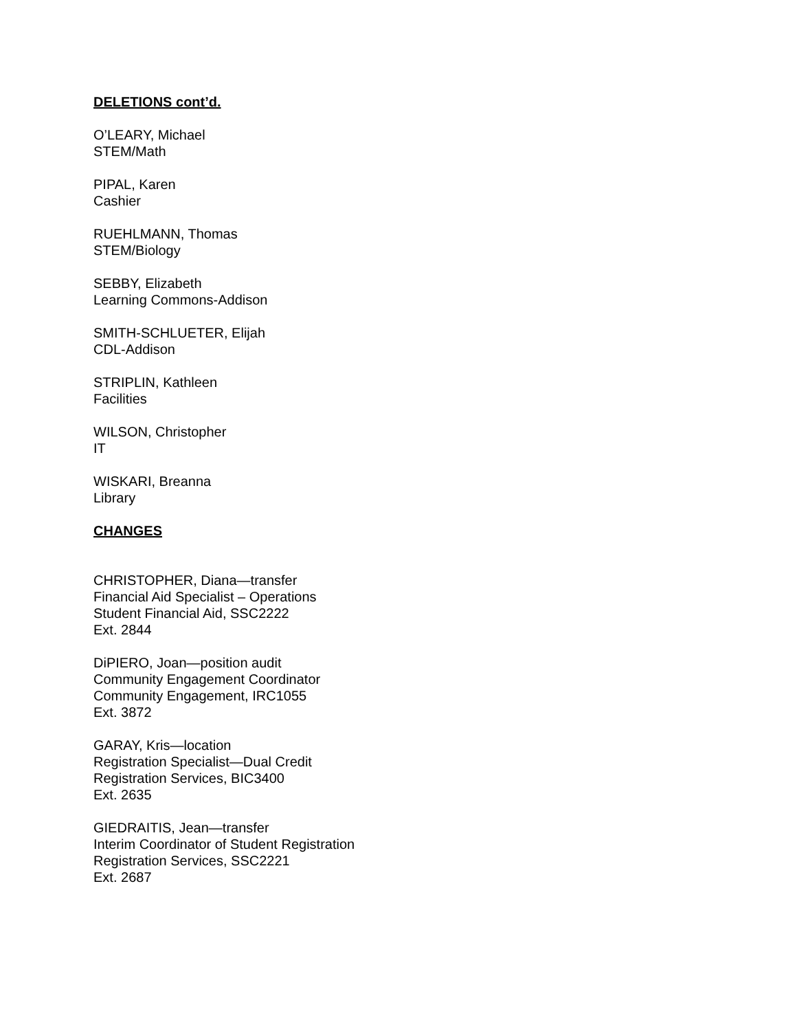DELETIONS cont’d.
O’LEARY, Michael
STEM/Math
PIPAL, Karen
Cashier
RUEHLMANN, Thomas
STEM/Biology
SEBBY, Elizabeth
Learning Commons-Addison
SMITH-SCHLUETER, Elijah
CDL-Addison
STRIPLIN, Kathleen
Facilities
WILSON, Christopher
IT
WISKARI, Breanna
Library
CHANGES
CHRISTOPHER, Diana—transfer
Financial Aid Specialist – Operations
Student Financial Aid, SSC2222
Ext. 2844
DiPIERO, Joan—position audit
Community Engagement Coordinator
Community Engagement, IRC1055
Ext. 3872
GARAY, Kris—location
Registration Specialist—Dual Credit
Registration Services, BIC3400
Ext. 2635
GIEDRAITIS, Jean—transfer
Interim Coordinator of Student Registration
Registration Services, SSC2221
Ext. 2687